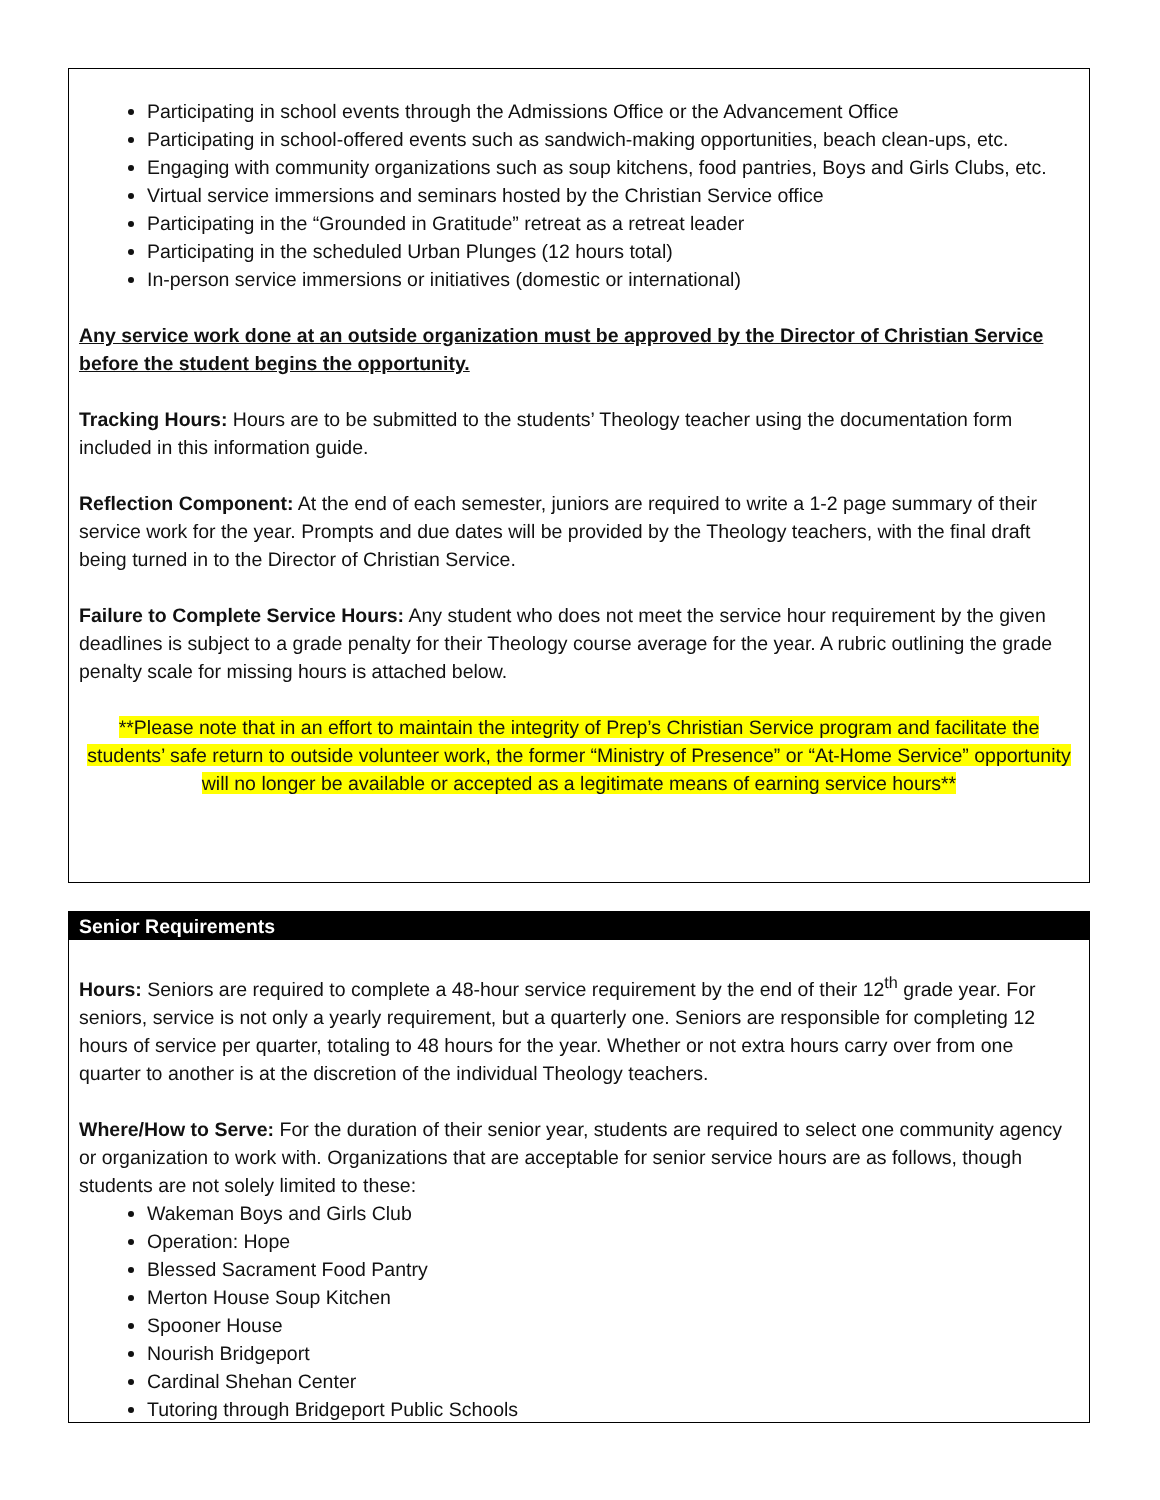Participating in school events through the Admissions Office or the Advancement Office
Participating in school-offered events such as sandwich-making opportunities, beach clean-ups, etc.
Engaging with community organizations such as soup kitchens, food pantries, Boys and Girls Clubs, etc.
Virtual service immersions and seminars hosted by the Christian Service office
Participating in the “Grounded in Gratitude” retreat as a retreat leader
Participating in the scheduled Urban Plunges (12 hours total)
In-person service immersions or initiatives (domestic or international)
Any service work done at an outside organization must be approved by the Director of Christian Service before the student begins the opportunity.
Tracking Hours: Hours are to be submitted to the students’ Theology teacher using the documentation form included in this information guide.
Reflection Component: At the end of each semester, juniors are required to write a 1-2 page summary of their service work for the year. Prompts and due dates will be provided by the Theology teachers, with the final draft being turned in to the Director of Christian Service.
Failure to Complete Service Hours: Any student who does not meet the service hour requirement by the given deadlines is subject to a grade penalty for their Theology course average for the year. A rubric outlining the grade penalty scale for missing hours is attached below.
**Please note that in an effort to maintain the integrity of Prep’s Christian Service program and facilitate the students’ safe return to outside volunteer work, the former “Ministry of Presence” or “At-Home Service” opportunity will no longer be available or accepted as a legitimate means of earning service hours**
Senior Requirements
Hours: Seniors are required to complete a 48-hour service requirement by the end of their 12<sup>th</sup> grade year. For seniors, service is not only a yearly requirement, but a quarterly one. Seniors are responsible for completing 12 hours of service per quarter, totaling to 48 hours for the year. Whether or not extra hours carry over from one quarter to another is at the discretion of the individual Theology teachers.
Where/How to Serve: For the duration of their senior year, students are required to select one community agency or organization to work with. Organizations that are acceptable for senior service hours are as follows, though students are not solely limited to these:
Wakeman Boys and Girls Club
Operation: Hope
Blessed Sacrament Food Pantry
Merton House Soup Kitchen
Spooner House
Nourish Bridgeport
Cardinal Shehan Center
Tutoring through Bridgeport Public Schools